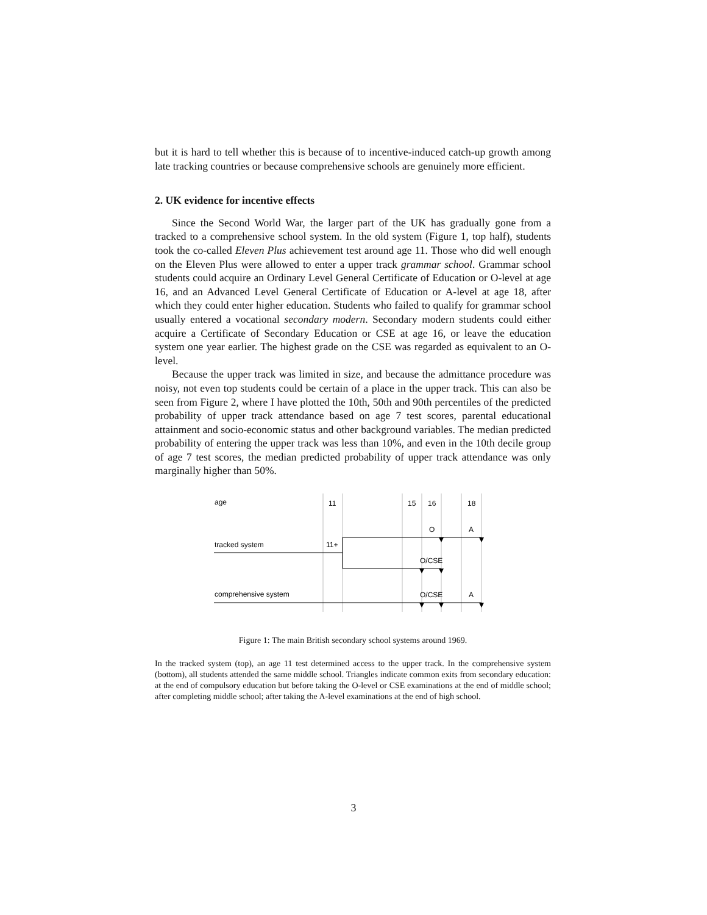but it is hard to tell whether this is because of to incentive-induced catch-up growth among late tracking countries or because comprehensive schools are genuinely more efficient.
2. UK evidence for incentive effects
Since the Second World War, the larger part of the UK has gradually gone from a tracked to a comprehensive school system. In the old system (Figure 1, top half), students took the co-called Eleven Plus achievement test around age 11. Those who did well enough on the Eleven Plus were allowed to enter a upper track grammar school. Grammar school students could acquire an Ordinary Level General Certificate of Education or O-level at age 16, and an Advanced Level General Certificate of Education or A-level at age 18, after which they could enter higher education. Students who failed to qualify for grammar school usually entered a vocational secondary modern. Secondary modern students could either acquire a Certificate of Secondary Education or CSE at age 16, or leave the education system one year earlier. The highest grade on the CSE was regarded as equivalent to an O-level.
Because the upper track was limited in size, and because the admittance procedure was noisy, not even top students could be certain of a place in the upper track. This can also be seen from Figure 2, where I have plotted the 10th, 50th and 90th percentiles of the predicted probability of upper track attendance based on age 7 test scores, parental educational attainment and socio-economic status and other background variables. The median predicted probability of entering the upper track was less than 10%, and even in the 10th decile group of age 7 test scores, the median predicted probability of upper track attendance was only marginally higher than 50%.
age
11
15
16
18
O
A
tracked system
11+
O/CSE
comprehensive system
O/CSE
A
Figure 1: The main British secondary school systems around 1969.
In the tracked system (top), an age 11 test determined access to the upper track. In the comprehensive system (bottom), all students attended the same middle school. Triangles indicate common exits from secondary education: at the end of compulsory education but before taking the O-level or CSE examinations at the end of middle school; after completing middle school; after taking the A-level examinations at the end of high school.
3